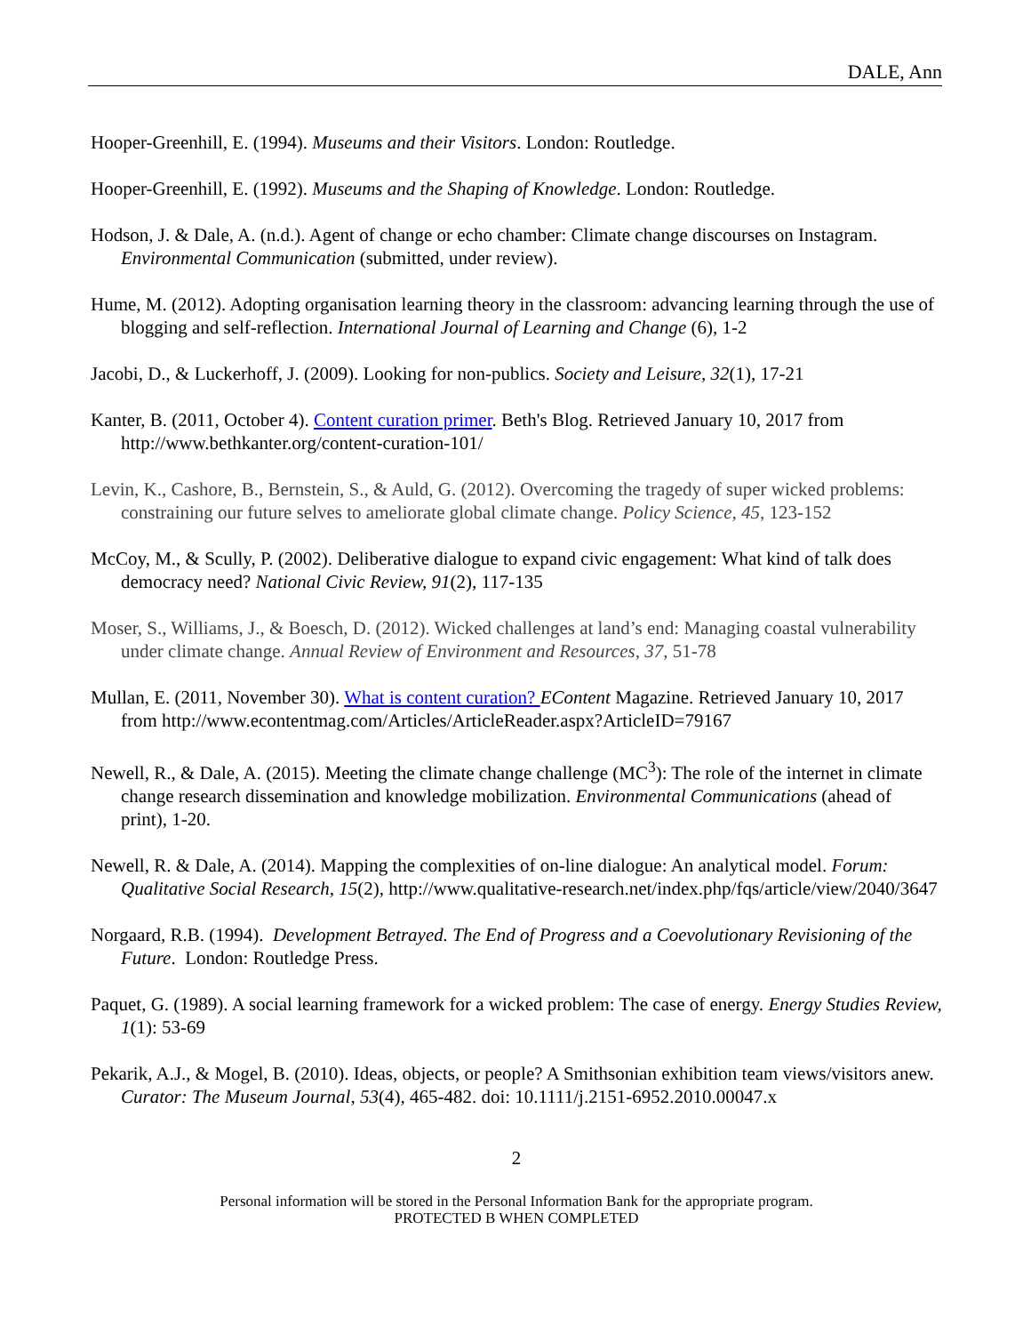DALE, Ann
Hooper-Greenhill, E. (1994). Museums and their Visitors. London: Routledge.
Hooper-Greenhill, E. (1992). Museums and the Shaping of Knowledge. London: Routledge.
Hodson, J. & Dale, A. (n.d.). Agent of change or echo chamber: Climate change discourses on Instagram. Environmental Communication (submitted, under review).
Hume, M. (2012). Adopting organisation learning theory in the classroom: advancing learning through the use of blogging and self-reflection. International Journal of Learning and Change (6), 1-2
Jacobi, D., & Luckerhoff, J. (2009). Looking for non-publics. Society and Leisure, 32(1), 17-21
Kanter, B. (2011, October 4). Content curation primer. Beth's Blog. Retrieved January 10, 2017 from http://www.bethkanter.org/content-curation-101/
Levin, K., Cashore, B., Bernstein, S., & Auld, G. (2012). Overcoming the tragedy of super wicked problems: constraining our future selves to ameliorate global climate change. Policy Science, 45, 123-152
McCoy, M., & Scully, P. (2002). Deliberative dialogue to expand civic engagement: What kind of talk does democracy need? National Civic Review, 91(2), 117-135
Moser, S., Williams, J., & Boesch, D. (2012). Wicked challenges at land’s end: Managing coastal vulnerability under climate change. Annual Review of Environment and Resources, 37, 51-78
Mullan, E. (2011, November 30). What is content curation? EContent Magazine. Retrieved January 10, 2017 from http://www.econtentmag.com/Articles/ArticleReader.aspx?ArticleID=79167
Newell, R., & Dale, A. (2015). Meeting the climate change challenge (MC<sup>3</sup>): The role of the internet in climate change research dissemination and knowledge mobilization. Environmental Communications (ahead of print), 1-20.
Newell, R. & Dale, A. (2014). Mapping the complexities of on-line dialogue: An analytical model. Forum: Qualitative Social Research, 15(2), http://www.qualitative-research.net/index.php/fqs/article/view/2040/3647
Norgaard, R.B. (1994). Development Betrayed. The End of Progress and a Coevolutionary Revisioning of the Future. London: Routledge Press.
Paquet, G. (1989). A social learning framework for a wicked problem: The case of energy. Energy Studies Review, 1(1): 53-69
Pekarik, A.J., & Mogel, B. (2010). Ideas, objects, or people? A Smithsonian exhibition team views/visitors anew. Curator: The Museum Journal, 53(4), 465-482. doi: 10.1111/j.2151-6952.2010.00047.x
2
Personal information will be stored in the Personal Information Bank for the appropriate program.
PROTECTED B WHEN COMPLETED